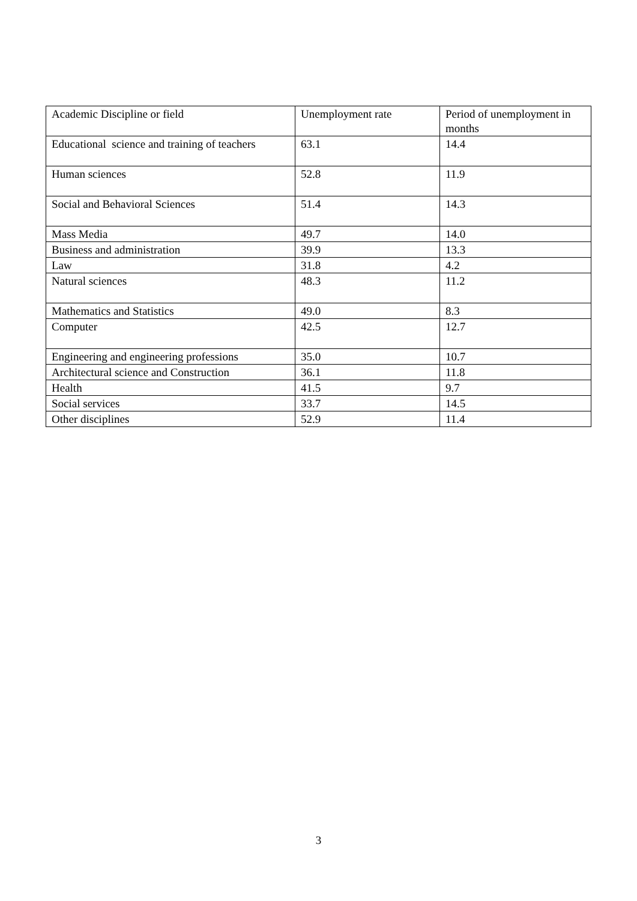| Academic Discipline or field | Unemployment rate | Period of unemployment in months |
| Educational science and training of teachers | 63.1 | 14.4 |
| Human sciences | 52.8 | 11.9 |
| Social and Behavioral Sciences | 51.4 | 14.3 |
| Mass Media | 49.7 | 14.0 |
| Business and administration | 39.9 | 13.3 |
| Law | 31.8 | 4.2 |
| Natural sciences | 48.3 | 11.2 |
| Mathematics and Statistics | 49.0 | 8.3 |
| Computer | 42.5 | 12.7 |
| Engineering and engineering professions | 35.0 | 10.7 |
| Architectural science and Construction | 36.1 | 11.8 |
| Health | 41.5 | 9.7 |
| Social services | 33.7 | 14.5 |
| Other disciplines | 52.9 | 11.4 |
3